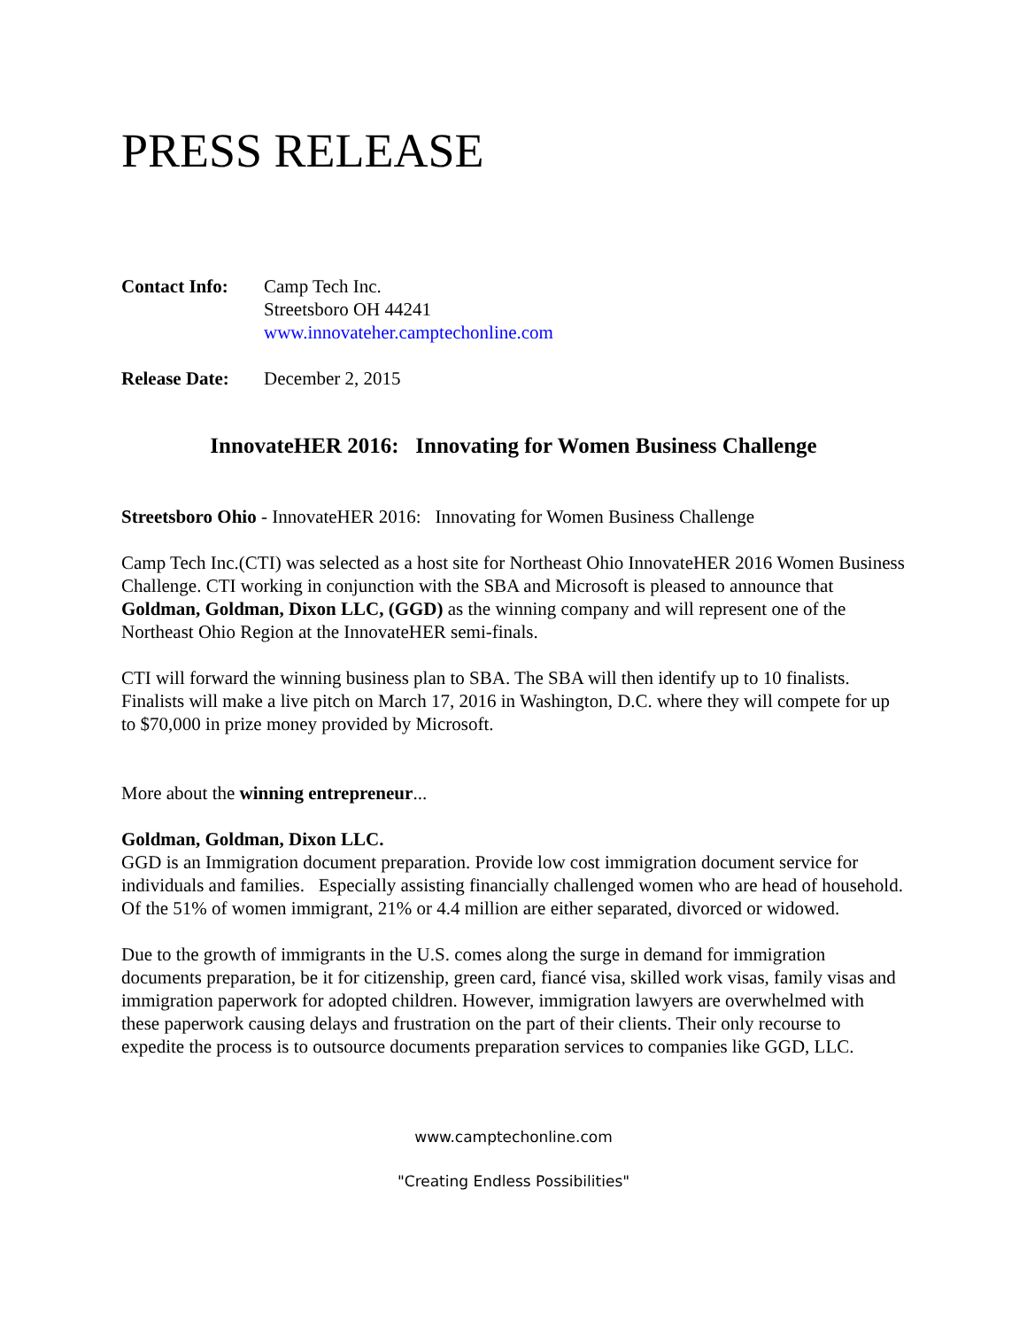PRESS RELEASE
Contact Info:
Camp Tech Inc.
Streetsboro OH 44241
www.innovateher.camptechonline.com
Release Date:
December 2, 2015
InnovateHER 2016: Innovating for Women Business Challenge
Streetsboro Ohio - InnovateHER 2016: Innovating for Women Business Challenge
Camp Tech Inc.(CTI) was selected as a host site for Northeast Ohio InnovateHER 2016 Women Business Challenge. CTI working in conjunction with the SBA and Microsoft is pleased to announce that Goldman, Goldman, Dixon LLC, (GGD) as the winning company and will represent one of the Northeast Ohio Region at the InnovateHER semi-finals.
CTI will forward the winning business plan to SBA. The SBA will then identify up to 10 finalists. Finalists will make a live pitch on March 17, 2016 in Washington, D.C. where they will compete for up to $70,000 in prize money provided by Microsoft.
More about the winning entrepreneur...
Goldman, Goldman, Dixon LLC.
GGD is an Immigration document preparation. Provide low cost immigration document service for individuals and families. Especially assisting financially challenged women who are head of household. Of the 51% of women immigrant, 21% or 4.4 million are either separated, divorced or widowed.
Due to the growth of immigrants in the U.S. comes along the surge in demand for immigration documents preparation, be it for citizenship, green card, fiancé visa, skilled work visas, family visas and immigration paperwork for adopted children. However, immigration lawyers are overwhelmed with these paperwork causing delays and frustration on the part of their clients. Their only recourse to expedite the process is to outsource documents preparation services to companies like GGD, LLC.
www.camptechonline.com
"Creating Endless Possibilities"